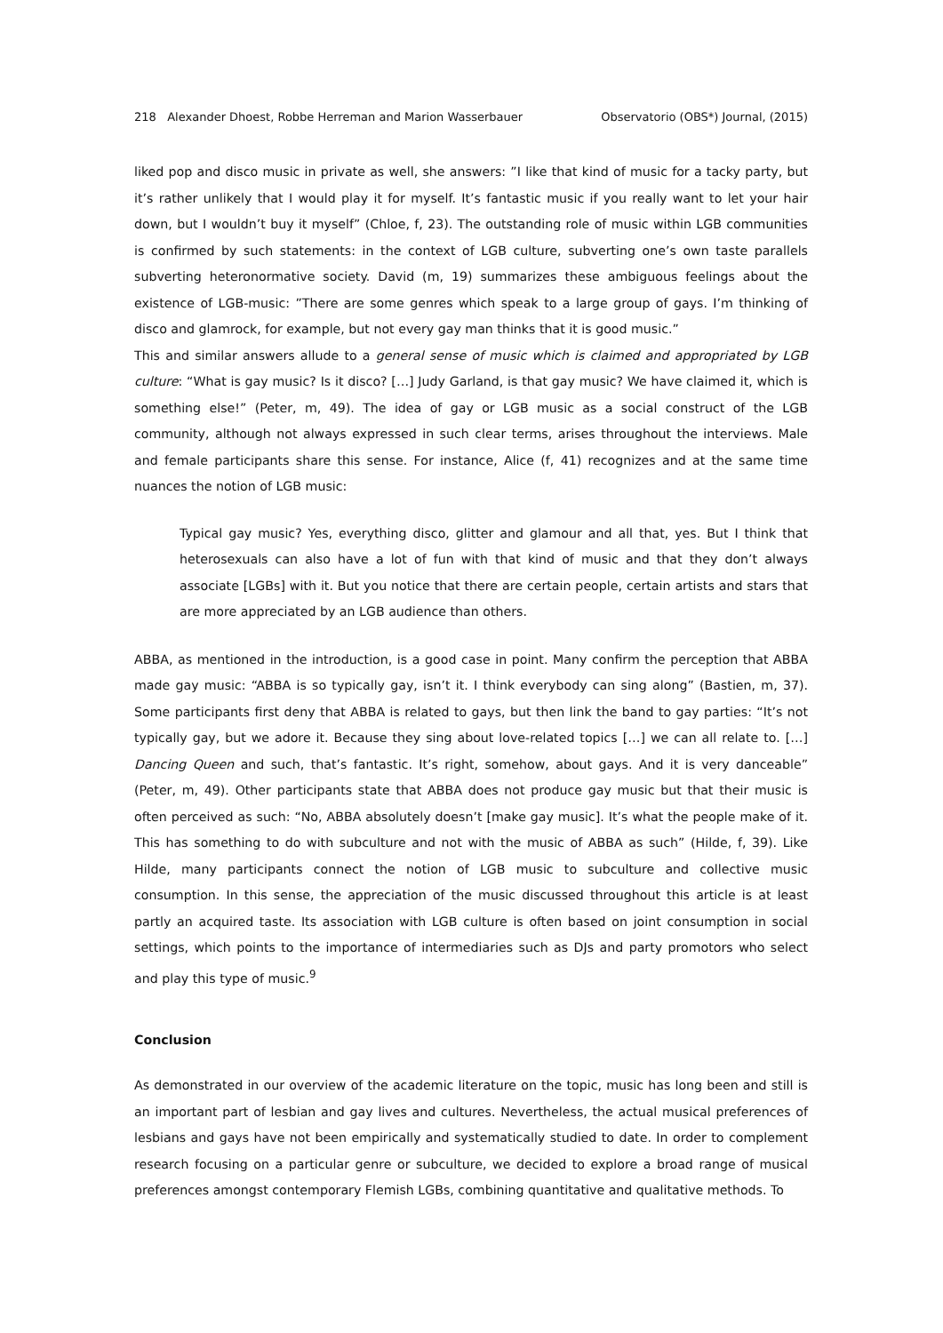218 Alexander Dhoest, Robbe Herreman and Marion Wasserbauer Observatorio (OBS*) Journal, (2015)
liked pop and disco music in private as well, she answers: ”I like that kind of music for a tacky party, but it’s rather unlikely that I would play it for myself. It’s fantastic music if you really want to let your hair down, but I wouldn’t buy it myself” (Chloe, f, 23). The outstanding role of music within LGB communities is confirmed by such statements: in the context of LGB culture, subverting one’s own taste parallels subverting heteronormative society. David (m, 19) summarizes these ambiguous feelings about the existence of LGB-music: ”There are some genres which speak to a large group of gays. I’m thinking of disco and glamrock, for example, but not every gay man thinks that it is good music.”
This and similar answers allude to a general sense of music which is claimed and appropriated by LGB culture: “What is gay music? Is it disco? […] Judy Garland, is that gay music? We have claimed it, which is something else!” (Peter, m, 49). The idea of gay or LGB music as a social construct of the LGB community, although not always expressed in such clear terms, arises throughout the interviews. Male and female participants share this sense. For instance, Alice (f, 41) recognizes and at the same time nuances the notion of LGB music:
Typical gay music? Yes, everything disco, glitter and glamour and all that, yes. But I think that heterosexuals can also have a lot of fun with that kind of music and that they don’t always associate [LGBs] with it. But you notice that there are certain people, certain artists and stars that are more appreciated by an LGB audience than others.
ABBA, as mentioned in the introduction, is a good case in point. Many confirm the perception that ABBA made gay music: “ABBA is so typically gay, isn’t it. I think everybody can sing along” (Bastien, m, 37). Some participants first deny that ABBA is related to gays, but then link the band to gay parties: “It’s not typically gay, but we adore it. Because they sing about love-related topics […] we can all relate to. […] Dancing Queen and such, that’s fantastic. It’s right, somehow, about gays. And it is very danceable” (Peter, m, 49). Other participants state that ABBA does not produce gay music but that their music is often perceived as such: “No, ABBA absolutely doesn’t [make gay music]. It’s what the people make of it. This has something to do with subculture and not with the music of ABBA as such” (Hilde, f, 39). Like Hilde, many participants connect the notion of LGB music to subculture and collective music consumption. In this sense, the appreciation of the music discussed throughout this article is at least partly an acquired taste. Its association with LGB culture is often based on joint consumption in social settings, which points to the importance of intermediaries such as DJs and party promotors who select and play this type of music.<sup>9</sup>
Conclusion
As demonstrated in our overview of the academic literature on the topic, music has long been and still is an important part of lesbian and gay lives and cultures. Nevertheless, the actual musical preferences of lesbians and gays have not been empirically and systematically studied to date. In order to complement research focusing on a particular genre or subculture, we decided to explore a broad range of musical preferences amongst contemporary Flemish LGBs, combining quantitative and qualitative methods. To